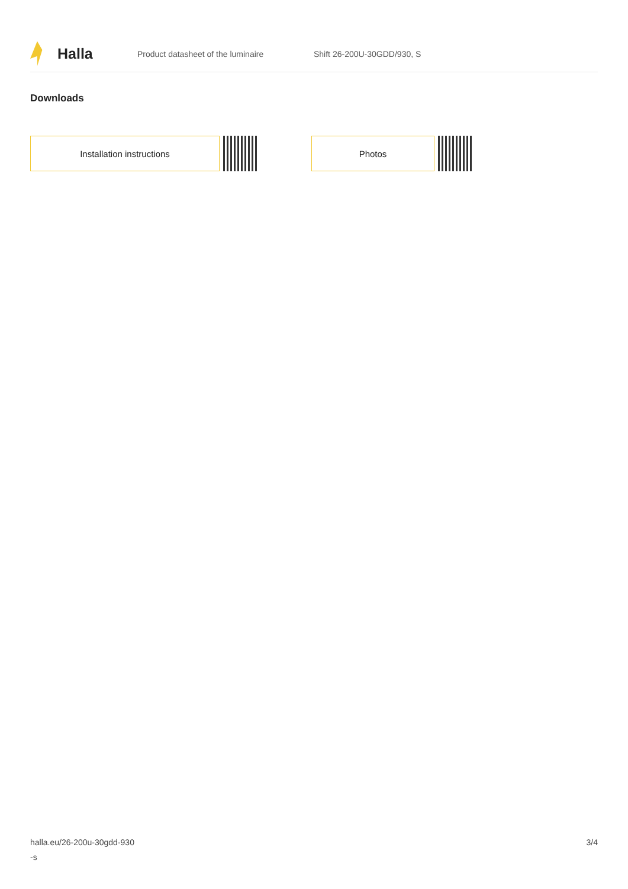Halla
Product datasheet of the luminaire Shift 26-200U-30GDD/930, S
Downloads
Installation instructions Photos
halla.eu/26-200u-30gdd-930
-s
3/4